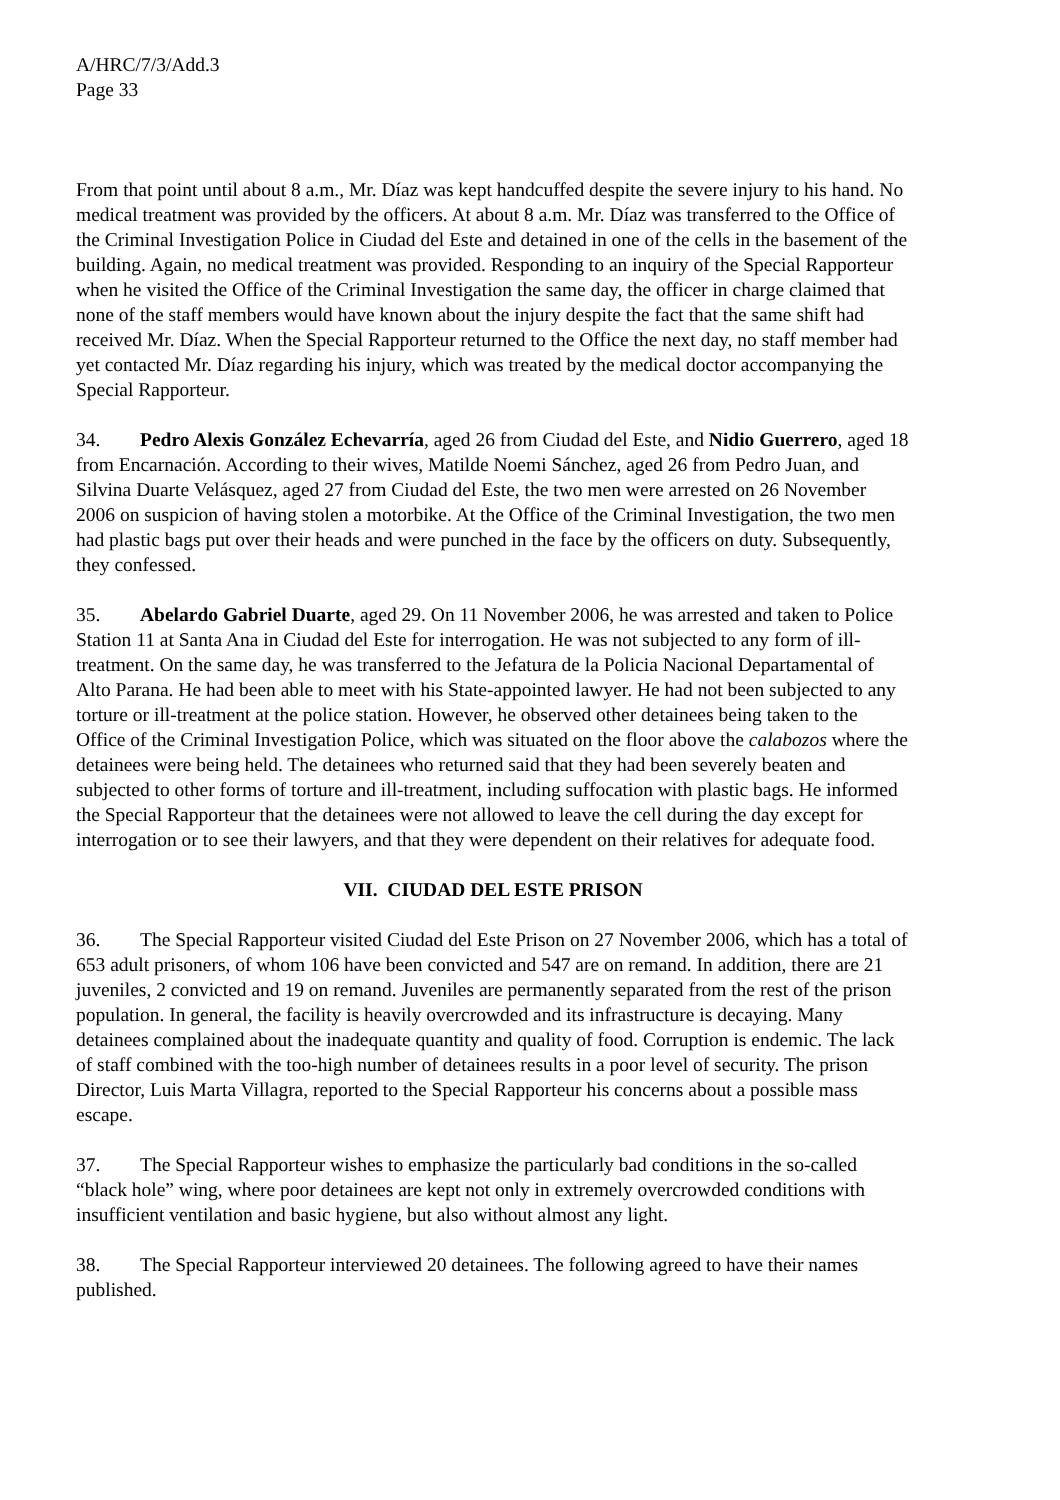A/HRC/7/3/Add.3
Page 33
From that point until about 8 a.m., Mr. Díaz was kept handcuffed despite the severe injury to his hand. No medical treatment was provided by the officers. At about 8 a.m. Mr. Díaz was transferred to the Office of the Criminal Investigation Police in Ciudad del Este and detained in one of the cells in the basement of the building. Again, no medical treatment was provided. Responding to an inquiry of the Special Rapporteur when he visited the Office of the Criminal Investigation the same day, the officer in charge claimed that none of the staff members would have known about the injury despite the fact that the same shift had received Mr. Díaz. When the Special Rapporteur returned to the Office the next day, no staff member had yet contacted Mr. Díaz regarding his injury, which was treated by the medical doctor accompanying the Special Rapporteur.
34. Pedro Alexis González Echevarría, aged 26 from Ciudad del Este, and Nidio Guerrero, aged 18 from Encarnación. According to their wives, Matilde Noemi Sánchez, aged 26 from Pedro Juan, and Silvina Duarte Velásquez, aged 27 from Ciudad del Este, the two men were arrested on 26 November 2006 on suspicion of having stolen a motorbike. At the Office of the Criminal Investigation, the two men had plastic bags put over their heads and were punched in the face by the officers on duty. Subsequently, they confessed.
35. Abelardo Gabriel Duarte, aged 29. On 11 November 2006, he was arrested and taken to Police Station 11 at Santa Ana in Ciudad del Este for interrogation. He was not subjected to any form of ill-treatment. On the same day, he was transferred to the Jefatura de la Policia Nacional Departamental of Alto Parana. He had been able to meet with his State-appointed lawyer. He had not been subjected to any torture or ill-treatment at the police station. However, he observed other detainees being taken to the Office of the Criminal Investigation Police, which was situated on the floor above the calabozos where the detainees were being held. The detainees who returned said that they had been severely beaten and subjected to other forms of torture and ill-treatment, including suffocation with plastic bags. He informed the Special Rapporteur that the detainees were not allowed to leave the cell during the day except for interrogation or to see their lawyers, and that they were dependent on their relatives for adequate food.
VII. CIUDAD DEL ESTE PRISON
36. The Special Rapporteur visited Ciudad del Este Prison on 27 November 2006, which has a total of 653 adult prisoners, of whom 106 have been convicted and 547 are on remand. In addition, there are 21 juveniles, 2 convicted and 19 on remand. Juveniles are permanently separated from the rest of the prison population. In general, the facility is heavily overcrowded and its infrastructure is decaying. Many detainees complained about the inadequate quantity and quality of food. Corruption is endemic. The lack of staff combined with the too-high number of detainees results in a poor level of security. The prison Director, Luis Marta Villagra, reported to the Special Rapporteur his concerns about a possible mass escape.
37. The Special Rapporteur wishes to emphasize the particularly bad conditions in the so-called “black hole” wing, where poor detainees are kept not only in extremely overcrowded conditions with insufficient ventilation and basic hygiene, but also without almost any light.
38. The Special Rapporteur interviewed 20 detainees. The following agreed to have their names published.